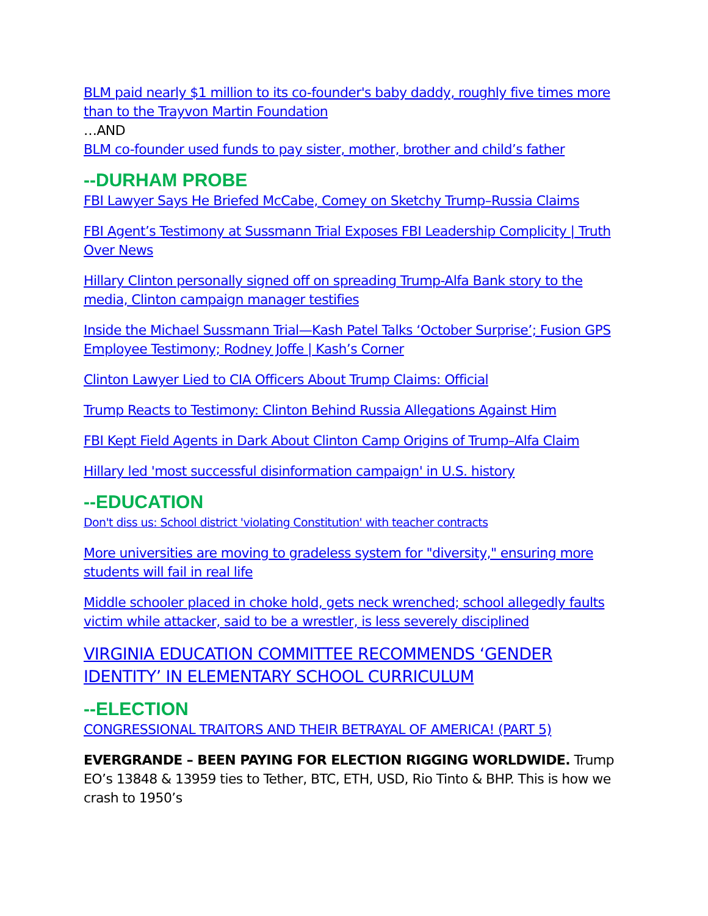BLM paid nearly $1 million to its co-founder's baby daddy, roughly five times more than to the Trayvon Martin Foundation
…AND
BLM co-founder used funds to pay sister, mother, brother and child’s father
--DURHAM PROBE
FBI Lawyer Says He Briefed McCabe, Comey on Sketchy Trump–Russia Claims
FBI Agent’s Testimony at Sussmann Trial Exposes FBI Leadership Complicity | Truth Over News
Hillary Clinton personally signed off on spreading Trump-Alfa Bank story to the media, Clinton campaign manager testifies
Inside the Michael Sussmann Trial—Kash Patel Talks ‘October Surprise’; Fusion GPS Employee Testimony; Rodney Joffe | Kash’s Corner
Clinton Lawyer Lied to CIA Officers About Trump Claims: Official
Trump Reacts to Testimony: Clinton Behind Russia Allegations Against Him
FBI Kept Field Agents in Dark About Clinton Camp Origins of Trump–Alfa Claim
Hillary led 'most successful disinformation campaign' in U.S. history
--EDUCATION
Don't diss us: School district 'violating Constitution' with teacher contracts
More universities are moving to gradeless system for "diversity," ensuring more students will fail in real life
Middle schooler placed in choke hold, gets neck wrenched; school allegedly faults victim while attacker, said to be a wrestler, is less severely disciplined
VIRGINIA EDUCATION COMMITTEE RECOMMENDS ‘GENDER IDENTITY’ IN ELEMENTARY SCHOOL CURRICULUM
--ELECTION
CONGRESSIONAL TRAITORS AND THEIR BETRAYAL OF AMERICA! (PART 5)
EVERGRANDE – BEEN PAYING FOR ELECTION RIGGING WORLDWIDE. Trump EO’s 13848 & 13959 ties to Tether, BTC, ETH, USD, Rio Tinto & BHP. This is how we crash to 1950’s